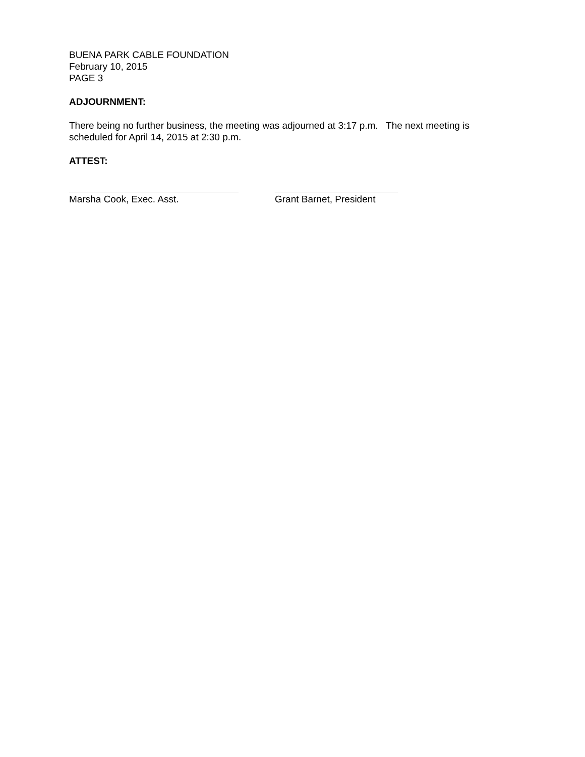BUENA PARK CABLE FOUNDATION
February 10, 2015
PAGE 3
ADJOURNMENT:
There being no further business, the meeting was adjourned at 3:17 p.m. The next meeting is scheduled for April 14, 2015 at 2:30 p.m.
ATTEST:
Marsha Cook, Exec. Asst. Grant Barnet, President